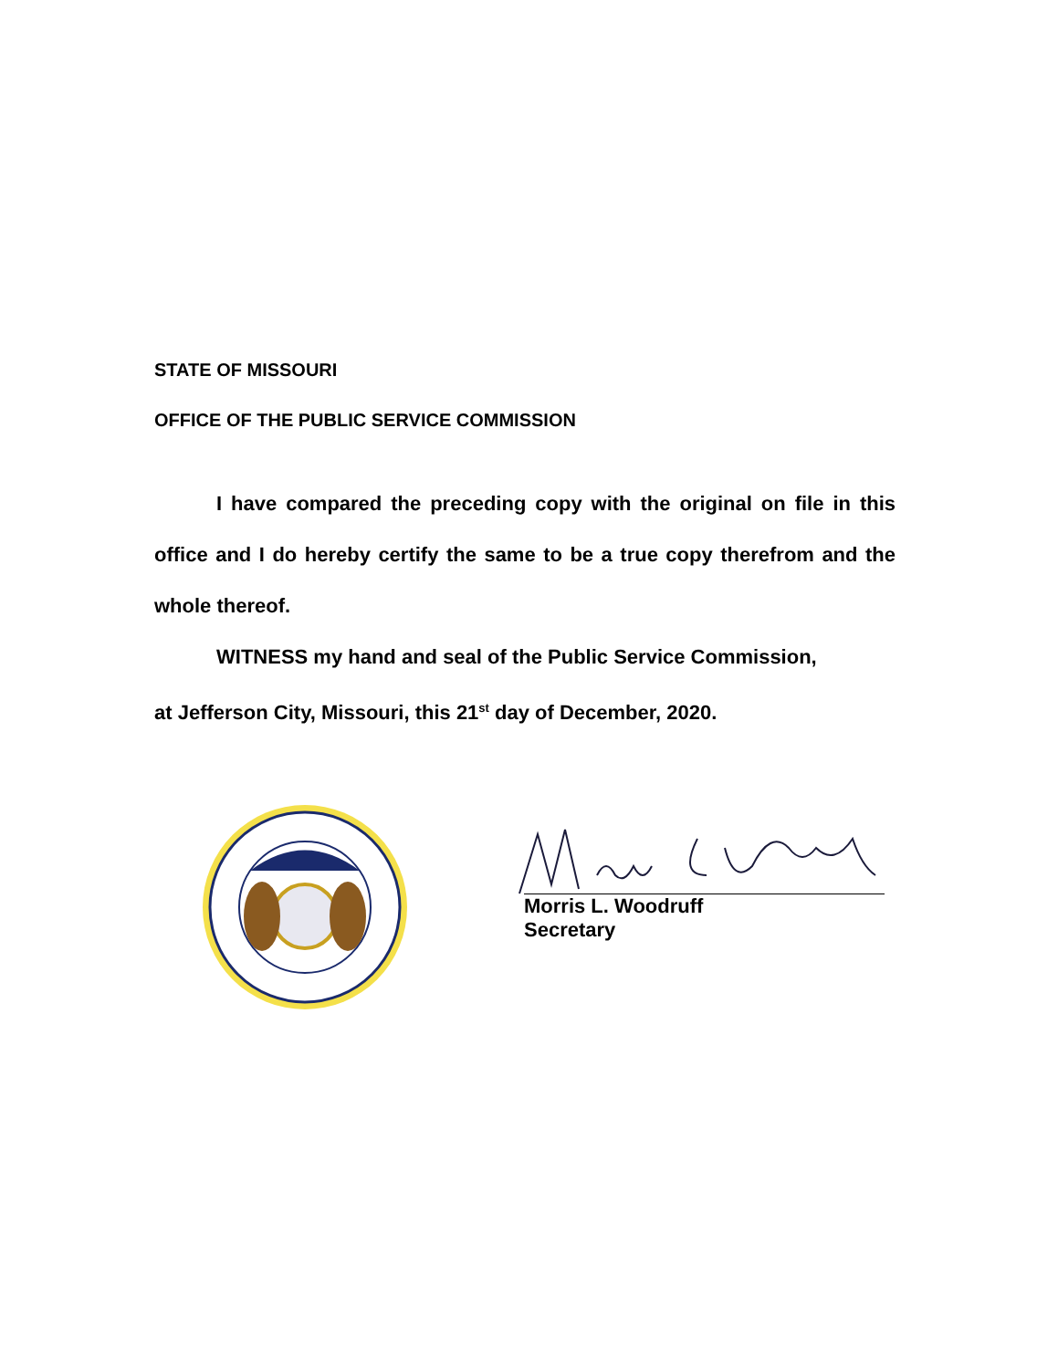STATE OF MISSOURI
OFFICE OF THE PUBLIC SERVICE COMMISSION
I have compared the preceding copy with the original on file in this office and I do hereby certify the same to be a true copy therefrom and the whole thereof.
WITNESS my hand and seal of the Public Service Commission,
at Jefferson City, Missouri, this 21<sup>st</sup> day of December, 2020.
Morris L. Woodruff
Secretary